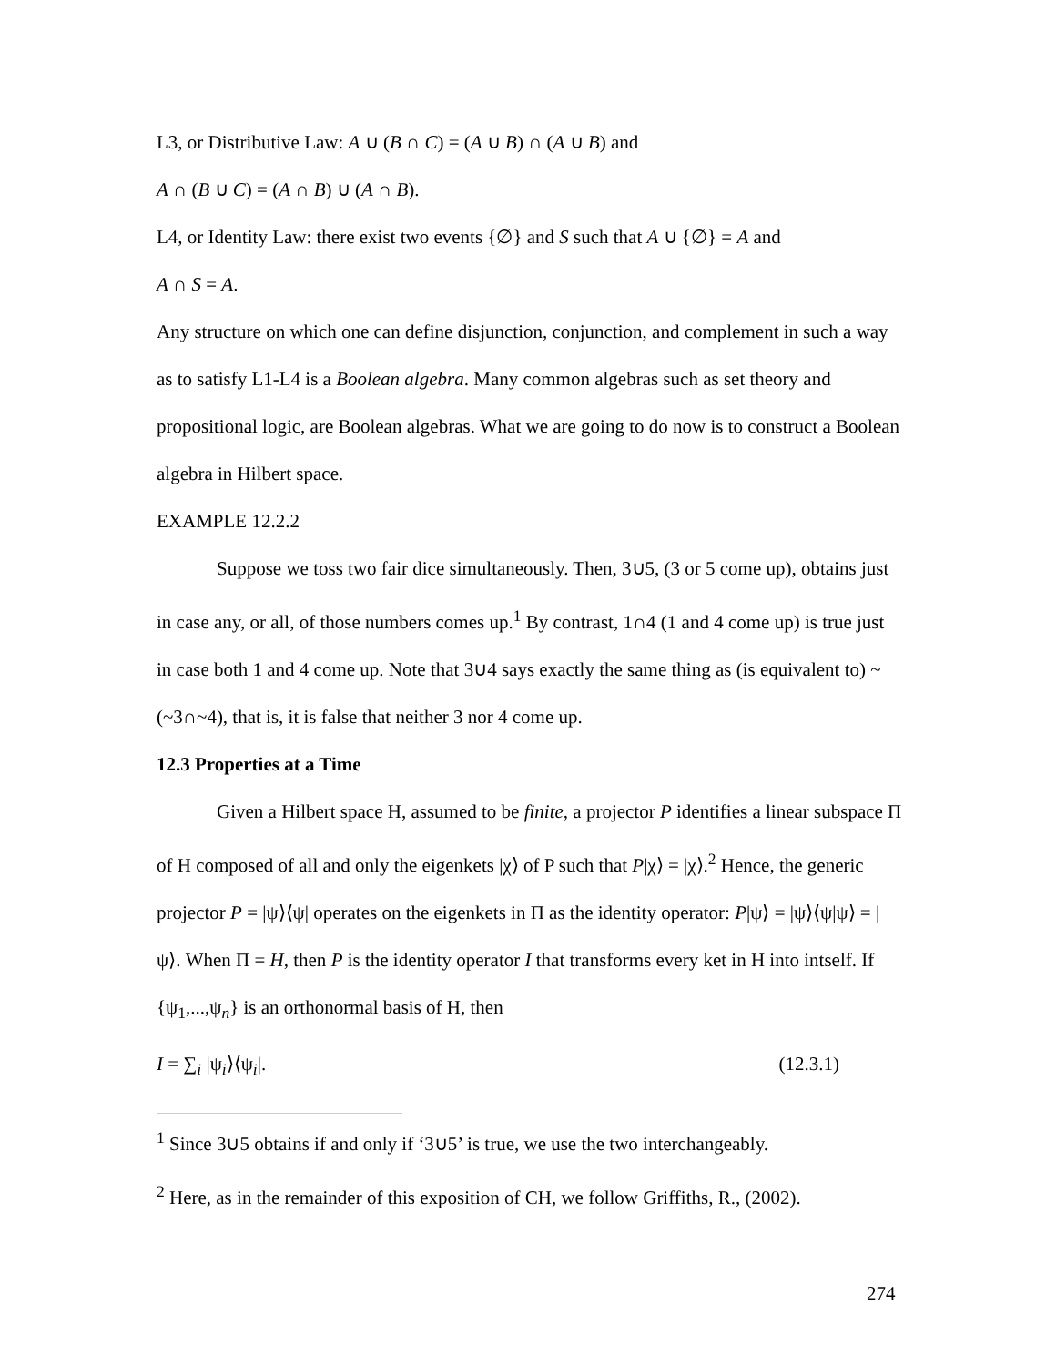L3, or Distributive Law: A ∪ (B ∩ C) = (A ∪ B) ∩ (A ∪ B) and
A ∩ (B ∪ C) = (A ∩ B) ∪ (A ∩ B).
L4, or Identity Law: there exist two events {∅} and S such that A ∪ {∅} = A and
A ∩ S = A.
Any structure on which one can define disjunction, conjunction, and complement in such a way as to satisfy L1-L4 is a Boolean algebra. Many common algebras such as set theory and propositional logic, are Boolean algebras. What we are going to do now is to construct a Boolean algebra in Hilbert space.
EXAMPLE 12.2.2
Suppose we toss two fair dice simultaneously. Then, 3∪5, (3 or 5 come up), obtains just in case any, or all, of those numbers comes up.<sup>1</sup> By contrast, 1∩4 (1 and 4 come up) is true just in case both 1 and 4 come up. Note that 3∪4 says exactly the same thing as (is equivalent to) ~(~3∩~4), that is, it is false that neither 3 nor 4 come up.
12.3 Properties at a Time
Given a Hilbert space H, assumed to be finite, a projector P identifies a linear subspace Π of H composed of all and only the eigenkets |χ⟩ of P such that P|χ⟩ = |χ⟩.<sup>2</sup> Hence, the generic projector P = |ψ⟩⟨ψ| operates on the eigenkets in Π as the identity operator: P|ψ⟩ = |ψ⟩⟨ψ|ψ⟩ = |ψ⟩. When Π = H, then P is the identity operator I that transforms every ket in H into intself. If {ψ<sub>1</sub>,...,ψ<sub>n</sub>} is an orthonormal basis of H, then
I = ∑<sub>i</sub> |ψ<sub>i</sub>⟩⟨ψ<sub>i</sub>|. (12.3.1)
<sup>1</sup> Since 3∪5 obtains if and only if ‘3∪5’ is true, we use the two interchangeably.
<sup>2</sup> Here, as in the remainder of this exposition of CH, we follow Griffiths, R., (2002).
274